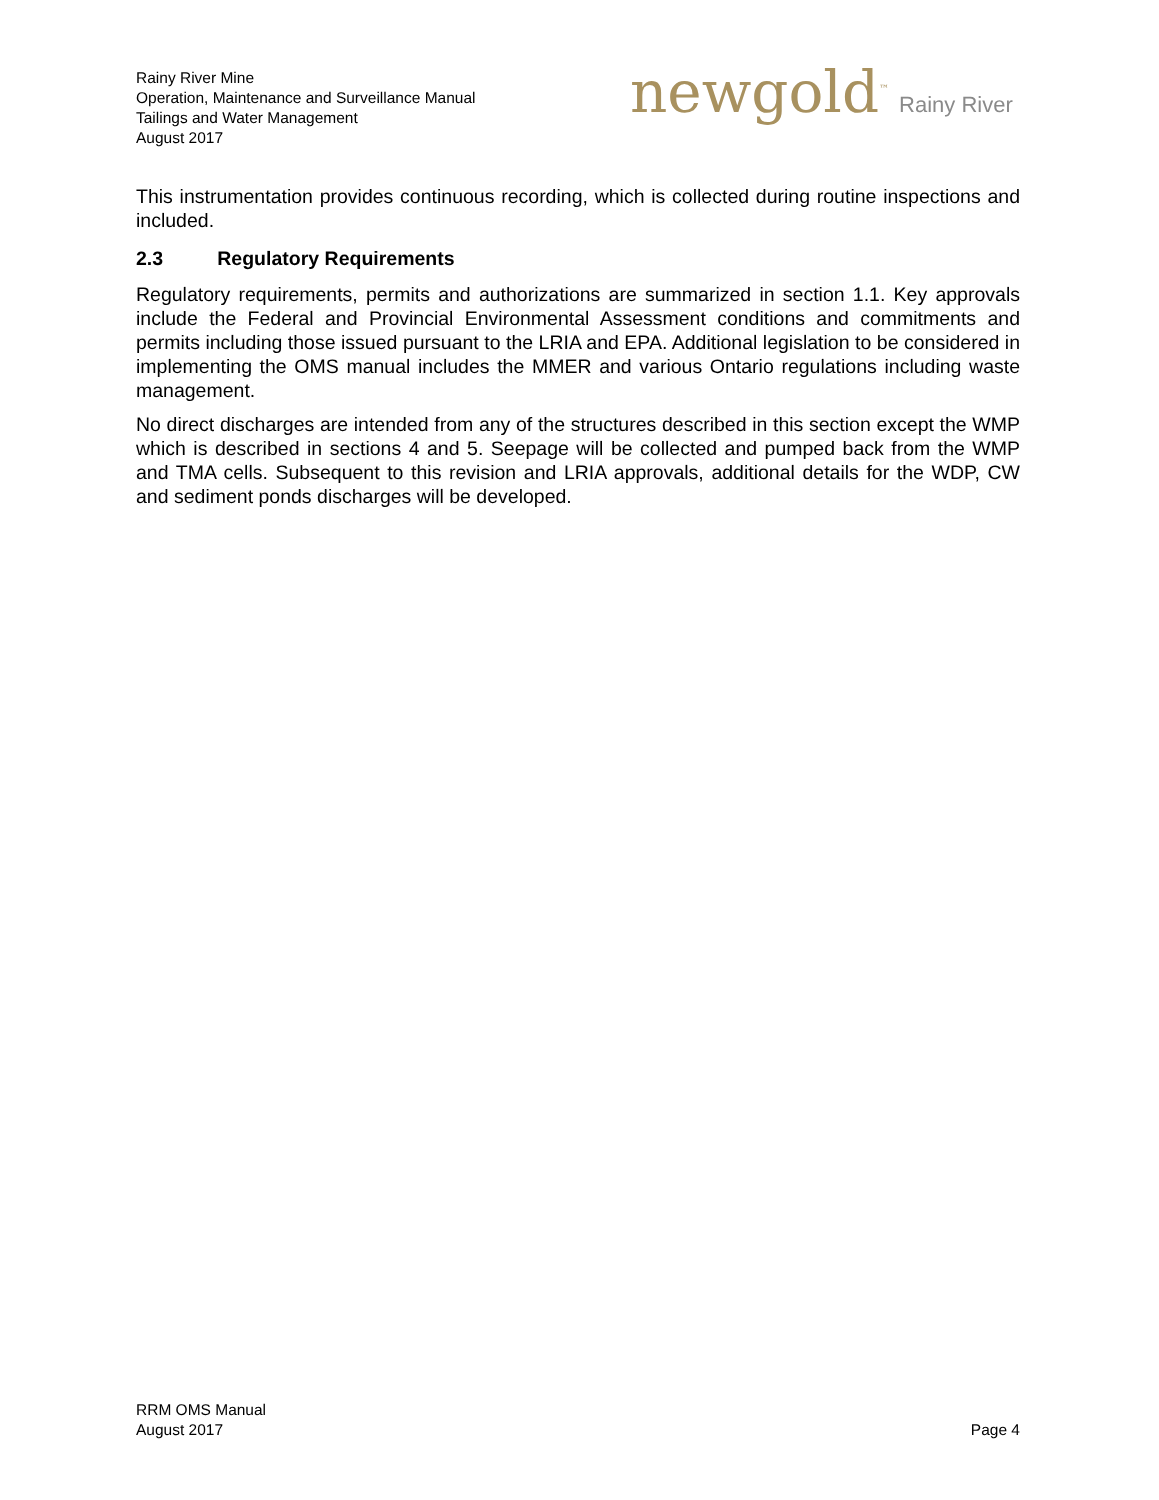Rainy River Mine
Operation, Maintenance and Surveillance Manual
Tailings and Water Management
August 2017
newgold<sup>™</sup> Rainy River
This instrumentation provides continuous recording, which is collected during routine inspections and included.
2.3 Regulatory Requirements
Regulatory requirements, permits and authorizations are summarized in section 1.1. Key approvals include the Federal and Provincial Environmental Assessment conditions and commitments and permits including those issued pursuant to the LRIA and EPA. Additional legislation to be considered in implementing the OMS manual includes the MMER and various Ontario regulations including waste management.
No direct discharges are intended from any of the structures described in this section except the WMP which is described in sections 4 and 5. Seepage will be collected and pumped back from the WMP and TMA cells. Subsequent to this revision and LRIA approvals, additional details for the WDP, CW and sediment ponds discharges will be developed.
RRM OMS Manual
August 2017
Page 4